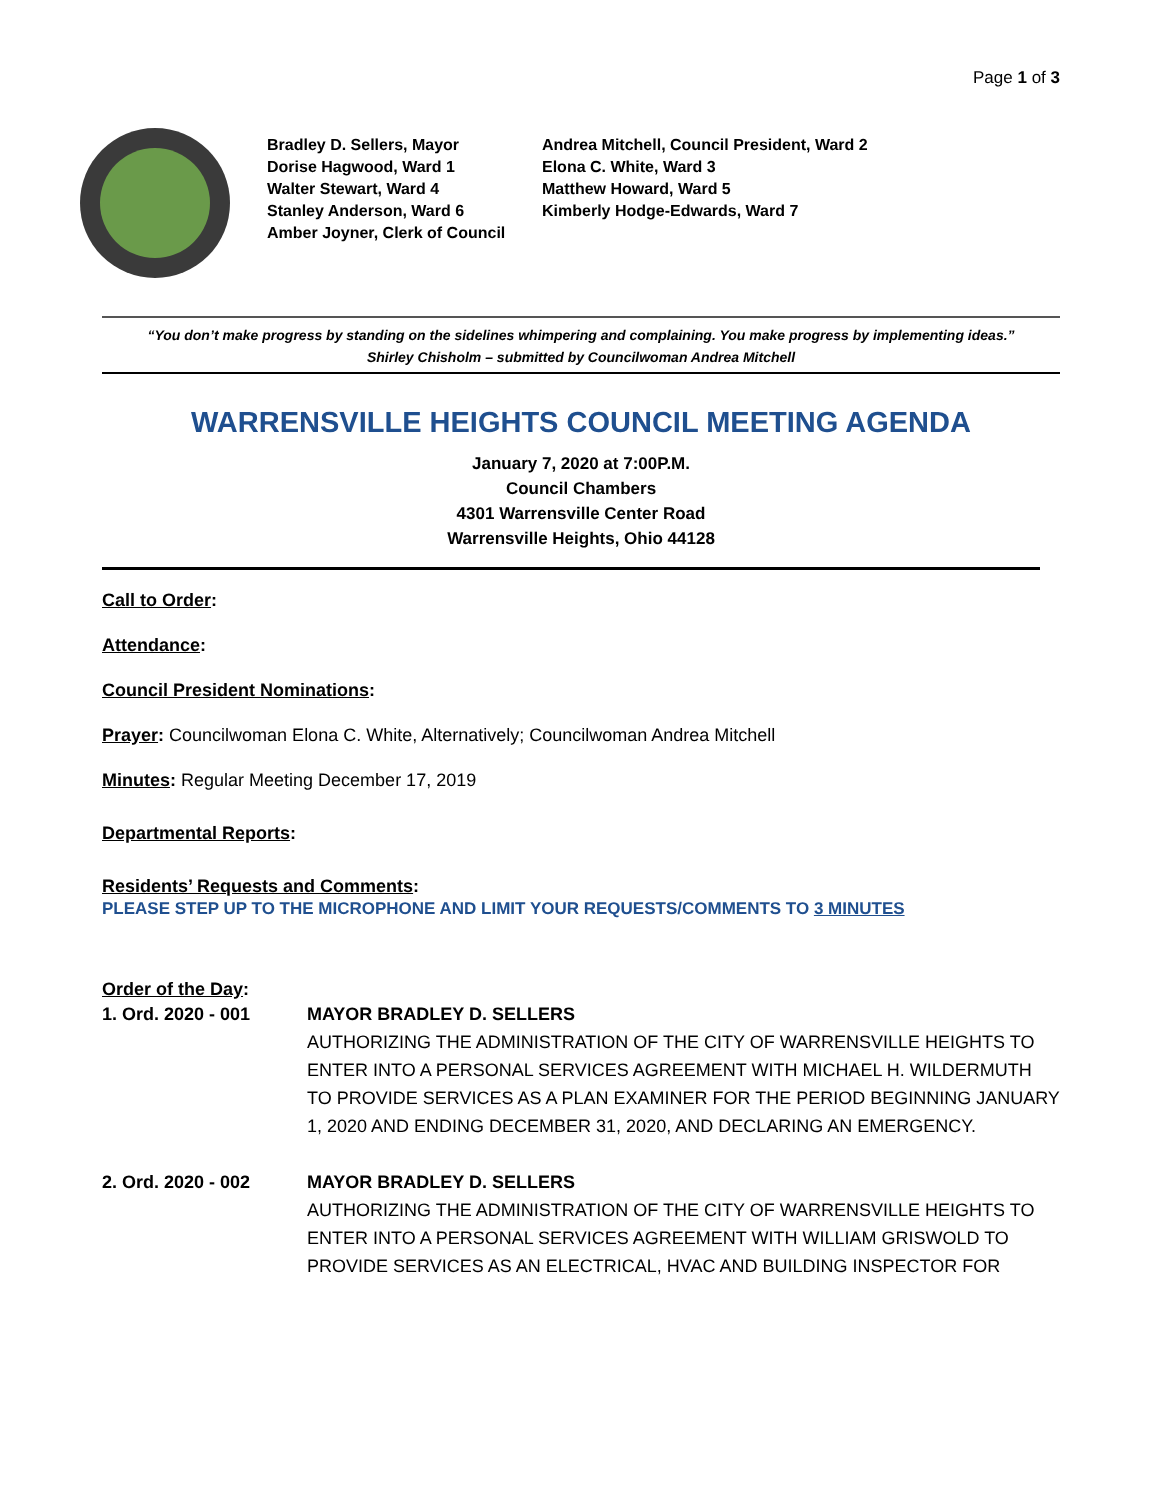Page 1 of 3
Bradley D. Sellers, Mayor
Dorise Hagwood, Ward 1
Walter Stewart, Ward 4
Stanley Anderson, Ward 6
Amber Joyner, Clerk of Council
Andrea Mitchell, Council President, Ward 2
Elona C. White, Ward 3
Matthew Howard, Ward 5
Kimberly Hodge-Edwards, Ward 7
“You don’t make progress by standing on the sidelines whimpering and complaining. You make progress by implementing ideas.”
Shirley Chisholm – submitted by Councilwoman Andrea Mitchell
WARRENSVILLE HEIGHTS COUNCIL MEETING AGENDA
January 7, 2020 at 7:00P.M.
Council Chambers
4301 Warrensville Center Road
Warrensville Heights, Ohio 44128
Call to Order:
Attendance:
Council President Nominations:
Prayer: Councilwoman Elona C. White, Alternatively; Councilwoman Andrea Mitchell
Minutes: Regular Meeting December 17, 2019
Departmental Reports:
Residents’ Requests and Comments:
PLEASE STEP UP TO THE MICROPHONE AND LIMIT YOUR REQUESTS/COMMENTS TO 3 MINUTES
Order of the Day:
1. Ord. 2020 - 001 MAYOR BRADLEY D. SELLERS
AUTHORIZING THE ADMINISTRATION OF THE CITY OF WARRENSVILLE HEIGHTS TO ENTER INTO A PERSONAL SERVICES AGREEMENT WITH MICHAEL H. WILDERMUTH TO PROVIDE SERVICES AS A PLAN EXAMINER FOR THE PERIOD BEGINNING JANUARY 1, 2020 AND ENDING DECEMBER 31, 2020, AND DECLARING AN EMERGENCY.
2. Ord. 2020 - 002 MAYOR BRADLEY D. SELLERS
AUTHORIZING THE ADMINISTRATION OF THE CITY OF WARRENSVILLE HEIGHTS TO ENTER INTO A PERSONAL SERVICES AGREEMENT WITH WILLIAM GRISWOLD TO PROVIDE SERVICES AS AN ELECTRICAL, HVAC AND BUILDING INSPECTOR FOR